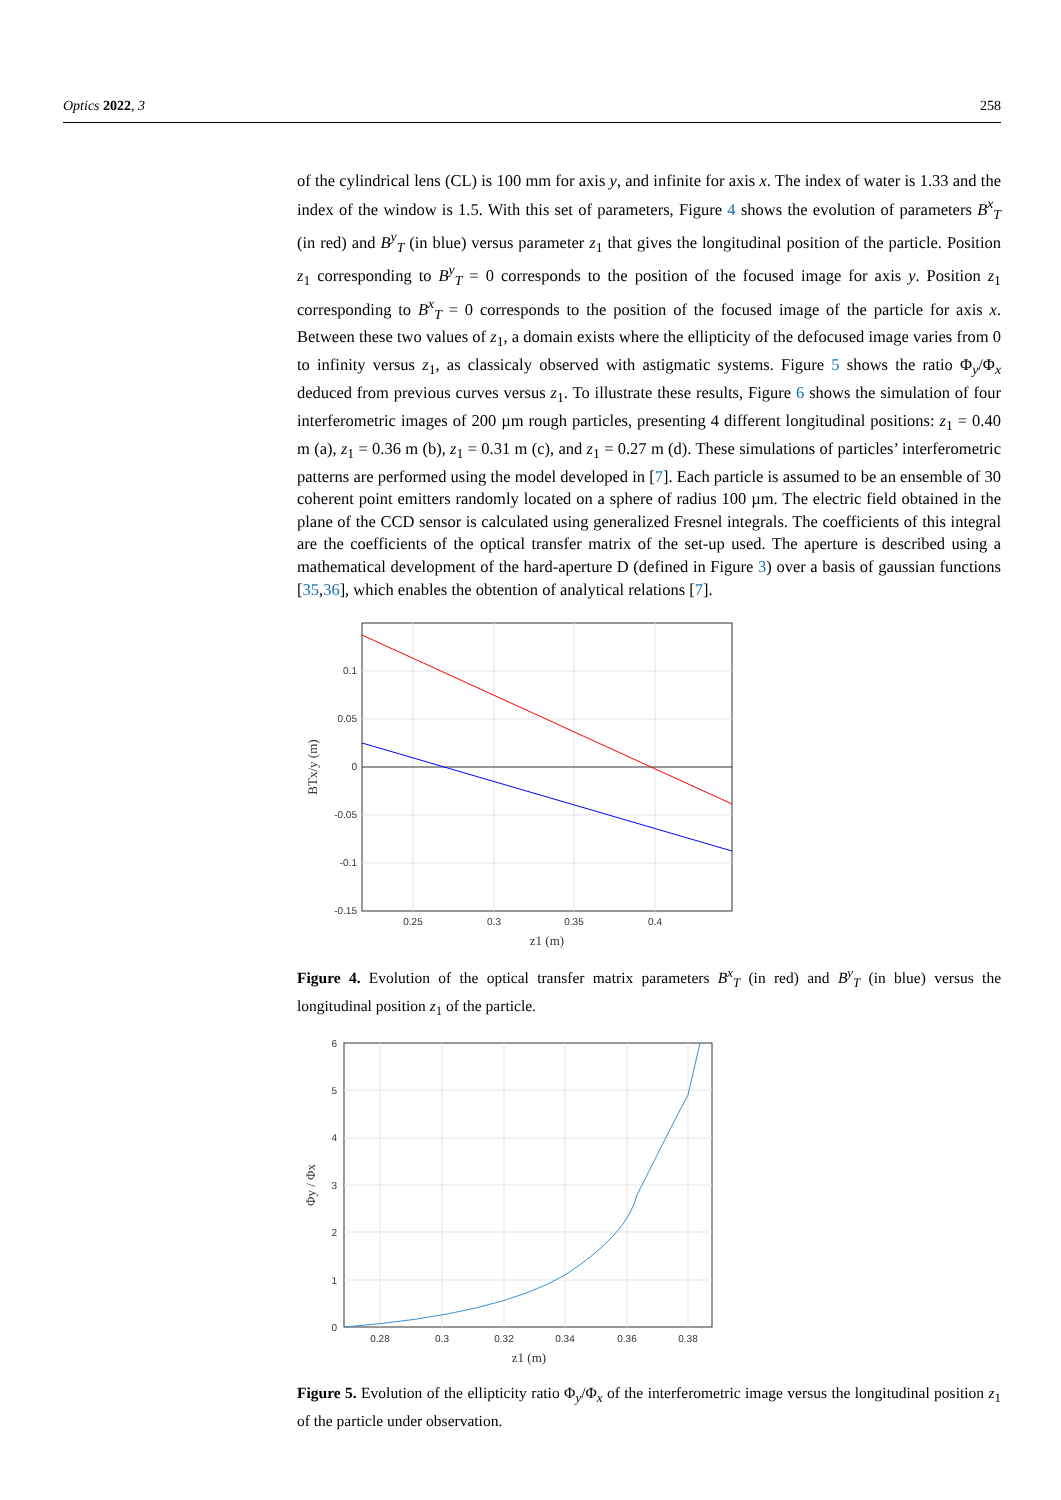Optics 2022, 3 258
of the cylindrical lens (CL) is 100 mm for axis y, and infinite for axis x. The index of water is 1.33 and the index of the window is 1.5. With this set of parameters, Figure 4 shows the evolution of parameters B<sup>x</sup><sub>T</sub> (in red) and B<sup>y</sup><sub>T</sub> (in blue) versus parameter z<sub>1</sub> that gives the longitudinal position of the particle. Position z<sub>1</sub> corresponding to B<sup>y</sup><sub>T</sub> = 0 corresponds to the position of the focused image for axis y. Position z<sub>1</sub> corresponding to B<sup>x</sup><sub>T</sub> = 0 corresponds to the position of the focused image of the particle for axis x. Between these two values of z<sub>1</sub>, a domain exists where the ellipticity of the defocused image varies from 0 to infinity versus z<sub>1</sub>, as classicaly observed with astigmatic systems. Figure 5 shows the ratio Φ<sub>y</sub>/Φ<sub>x</sub> deduced from previous curves versus z<sub>1</sub>. To illustrate these results, Figure 6 shows the simulation of four interferometric images of 200 µm rough particles, presenting 4 different longitudinal positions: z<sub>1</sub> = 0.40 m (a), z<sub>1</sub> = 0.36 m (b), z<sub>1</sub> = 0.31 m (c), and z<sub>1</sub> = 0.27 m (d). These simulations of particles’ interferometric patterns are performed using the model developed in [7]. Each particle is assumed to be an ensemble of 30 coherent point emitters randomly located on a sphere of radius 100 µm. The electric field obtained in the plane of the CCD sensor is calculated using generalized Fresnel integrals. The coefficients of this integral are the coefficients of the optical transfer matrix of the set-up used. The aperture is described using a mathematical development of the hard-aperture D (defined in Figure 3) over a basis of gaussian functions [35,36], which enables the obtention of analytical relations [7].
0.1
0.05
0
-0.05
-0.1
-0.15
0.25
0.3
0.35
0.4
z1 (m)
BTx/y (m)
Figure 4. Evolution of the optical transfer matrix parameters B<sup>x</sup><sub>T</sub> (in red) and B<sup>y</sup><sub>T</sub> (in blue) versus the longitudinal position z<sub>1</sub> of the particle.
6
5
4
3
2
1
0
0.28
0.3
0.32
0.34
0.36
0.38
z1 (m)
Φy / Φx
Figure 5. Evolution of the ellipticity ratio Φ<sub>y</sub>/Φ<sub>x</sub> of the interferometric image versus the longitudinal position z<sub>1</sub> of the particle under observation.